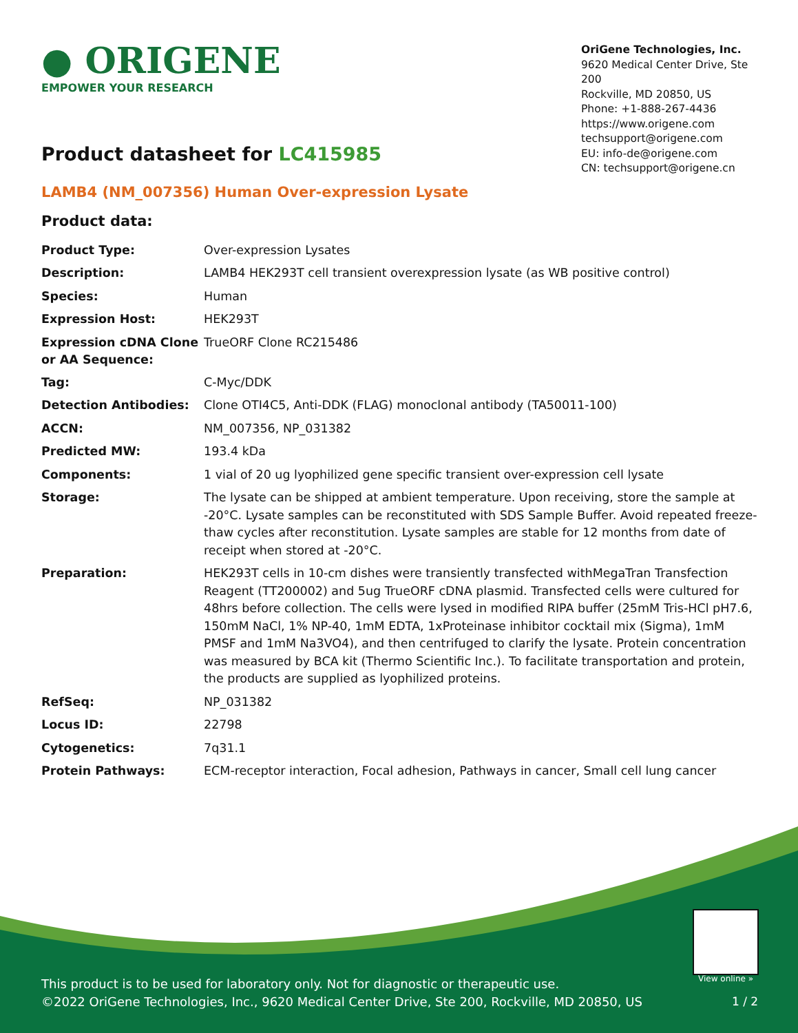● ORIGENE
EMPOWER YOUR RESEARCH
OriGene Technologies, Inc.
9620 Medical Center Drive, Ste 200
Rockville, MD 20850, US
Phone: +1-888-267-4436
https://www.origene.com
techsupport@origene.com
EU: info-de@origene.com
CN: techsupport@origene.cn
Product datasheet for LC415985
LAMB4 (NM_007356) Human Over-expression Lysate
Product data:
| Product Type: | Over-expression Lysates |
| Description: | LAMB4 HEK293T cell transient overexpression lysate (as WB positive control) |
| Species: | Human |
| Expression Host: | HEK293T |
| Expression cDNA Clone or AA Sequence: | TrueORF Clone RC215486 |
| Tag: | C-Myc/DDK |
| Detection Antibodies: | Clone OTI4C5, Anti-DDK (FLAG) monoclonal antibody (TA50011-100) |
| ACCN: | NM_007356 , NP_031382 |
| Predicted MW: | 193.4 kDa |
| Components: | 1 vial of 20 ug lyophilized gene specific transient over-expression cell lysate |
| Storage: | The lysate can be shipped at ambient temperature. Upon receiving, store the sample at -20°C. Lysate samples can be reconstituted with SDS Sample Buffer. Avoid repeated freeze-thaw cycles after reconstitution. Lysate samples are stable for 12 months from date of receipt when stored at -20°C. |
| Preparation: | HEK293T cells in 10-cm dishes were transiently transfected with MegaTran Transfection Reagent (TT200002) and 5ug TrueORF cDNA plasmid. Transfected cells were cultured for 48hrs before collection. The cells were lysed in modified RIPA buffer (25mM Tris-HCl pH7.6, 150mM NaCl, 1% NP-40, 1mM EDTA, 1xProteinase inhibitor cocktail mix (Sigma), 1mM PMSF and 1mM Na3VO4), and then centrifuged to clarify the lysate. Protein concentration was measured by BCA kit (Thermo Scientific Inc.). To facilitate transportation and protein, the products are supplied as lyophilized proteins. |
| RefSeq: | NP_031382 |
| Locus ID: | 22798 |
| Cytogenetics: | 7q31.1 |
| Protein Pathways: | ECM-receptor interaction, Focal adhesion, Pathways in cancer, Small cell lung cancer |
View online »
This product is to be used for laboratory only. Not for diagnostic or therapeutic use.
©2022 OriGene Technologies, Inc., 9620 Medical Center Drive, Ste 200, Rockville, MD 20850, US
1 / 2